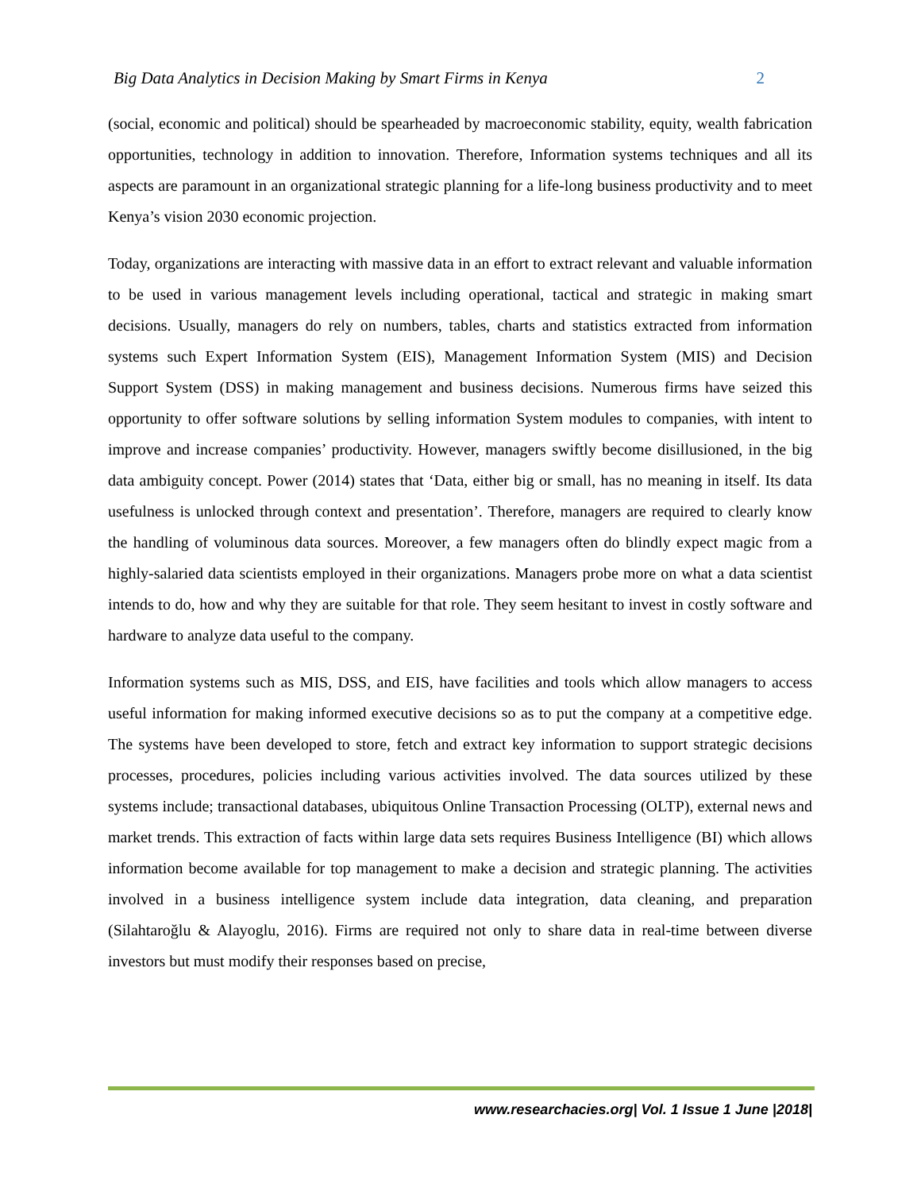Big Data Analytics in Decision Making by Smart Firms in Kenya 2
(social, economic and political) should be spearheaded by macroeconomic stability, equity, wealth fabrication opportunities, technology in addition to innovation. Therefore, Information systems techniques and all its aspects are paramount in an organizational strategic planning for a life-long business productivity and to meet Kenya’s vision 2030 economic projection.
Today, organizations are interacting with massive data in an effort to extract relevant and valuable information to be used in various management levels including operational, tactical and strategic in making smart decisions. Usually, managers do rely on numbers, tables, charts and statistics extracted from information systems such Expert Information System (EIS), Management Information System (MIS) and Decision Support System (DSS) in making management and business decisions. Numerous firms have seized this opportunity to offer software solutions by selling information System modules to companies, with intent to improve and increase companies’ productivity. However, managers swiftly become disillusioned, in the big data ambiguity concept. Power (2014) states that ‘Data, either big or small, has no meaning in itself. Its data usefulness is unlocked through context and presentation’. Therefore, managers are required to clearly know the handling of voluminous data sources. Moreover, a few managers often do blindly expect magic from a highly-salaried data scientists employed in their organizations. Managers probe more on what a data scientist intends to do, how and why they are suitable for that role. They seem hesitant to invest in costly software and hardware to analyze data useful to the company.
Information systems such as MIS, DSS, and EIS, have facilities and tools which allow managers to access useful information for making informed executive decisions so as to put the company at a competitive edge. The systems have been developed to store, fetch and extract key information to support strategic decisions processes, procedures, policies including various activities involved. The data sources utilized by these systems include; transactional databases, ubiquitous Online Transaction Processing (OLTP), external news and market trends. This extraction of facts within large data sets requires Business Intelligence (BI) which allows information become available for top management to make a decision and strategic planning. The activities involved in a business intelligence system include data integration, data cleaning, and preparation (Silahtaroğlu & Alayoglu, 2016). Firms are required not only to share data in real-time between diverse investors but must modify their responses based on precise,
www.researchacies.org| Vol. 1 Issue 1 June |2018|